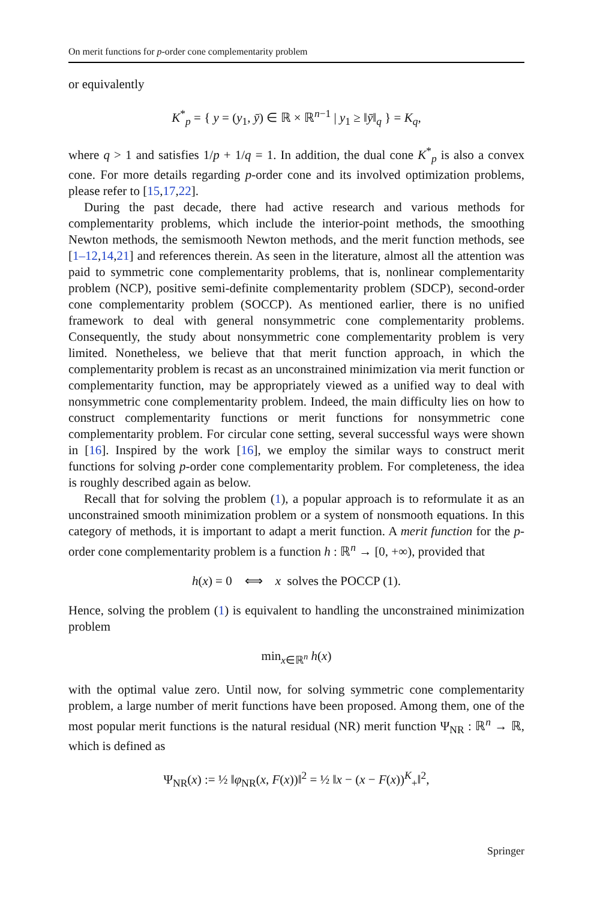On merit functions for p-order cone complementarity problem
or equivalently
K<sup>*</sup><sub>p</sub> = { y = (y<sub>1</sub>, ȳ) ∈ ℝ × ℝ<sup>n−1</sup> | y<sub>1</sub> ≥ ‖ȳ‖<sub>q</sub> } = K<sub>q</sub>,
where q > 1 and satisfies 1/p + 1/q = 1. In addition, the dual cone K<sup>*</sup><sub>p</sub> is also a convex cone. For more details regarding p-order cone and its involved optimization problems, please refer to [15,17,22].
During the past decade, there had active research and various methods for complementarity problems, which include the interior-point methods, the smoothing Newton methods, the semismooth Newton methods, and the merit function methods, see [1–12,14,21] and references therein. As seen in the literature, almost all the attention was paid to symmetric cone complementarity problems, that is, nonlinear complementarity problem (NCP), positive semi-definite complementarity problem (SDCP), second-order cone complementarity problem (SOCCP). As mentioned earlier, there is no unified framework to deal with general nonsymmetric cone complementarity problems. Consequently, the study about nonsymmetric cone complementarity problem is very limited. Nonetheless, we believe that that merit function approach, in which the complementarity problem is recast as an unconstrained minimization via merit function or complementarity function, may be appropriately viewed as a unified way to deal with nonsymmetric cone complementarity problem. Indeed, the main difficulty lies on how to construct complementarity functions or merit functions for nonsymmetric cone complementarity problem. For circular cone setting, several successful ways were shown in [16]. Inspired by the work [16], we employ the similar ways to construct merit functions for solving p-order cone complementarity problem. For completeness, the idea is roughly described again as below.
Recall that for solving the problem (1), a popular approach is to reformulate it as an unconstrained smooth minimization problem or a system of nonsmooth equations. In this category of methods, it is important to adapt a merit function. A merit function for the p-order cone complementarity problem is a function h : ℝ<sup>n</sup> → [0, +∞), provided that
h(x) = 0 ⟺ x solves the POCCP (1).
Hence, solving the problem (1) is equivalent to handling the unconstrained minimization problem
min<sub>x∈ℝ<sup>n</sup></sub> h(x)
with the optimal value zero. Until now, for solving symmetric cone complementarity problem, a large number of merit functions have been proposed. Among them, one of the most popular merit functions is the natural residual (NR) merit function Ψ<sub>NR</sub> : ℝ<sup>n</sup> → ℝ, which is defined as
Ψ<sub>NR</sub>(x) := ½ ‖φ<sub>NR</sub>(x, F(x))‖<sup>2</sup> = ½ ‖x − (x − F(x))<sup>K</sup><sub>+</sub>‖<sup>2</sup>,
Springer